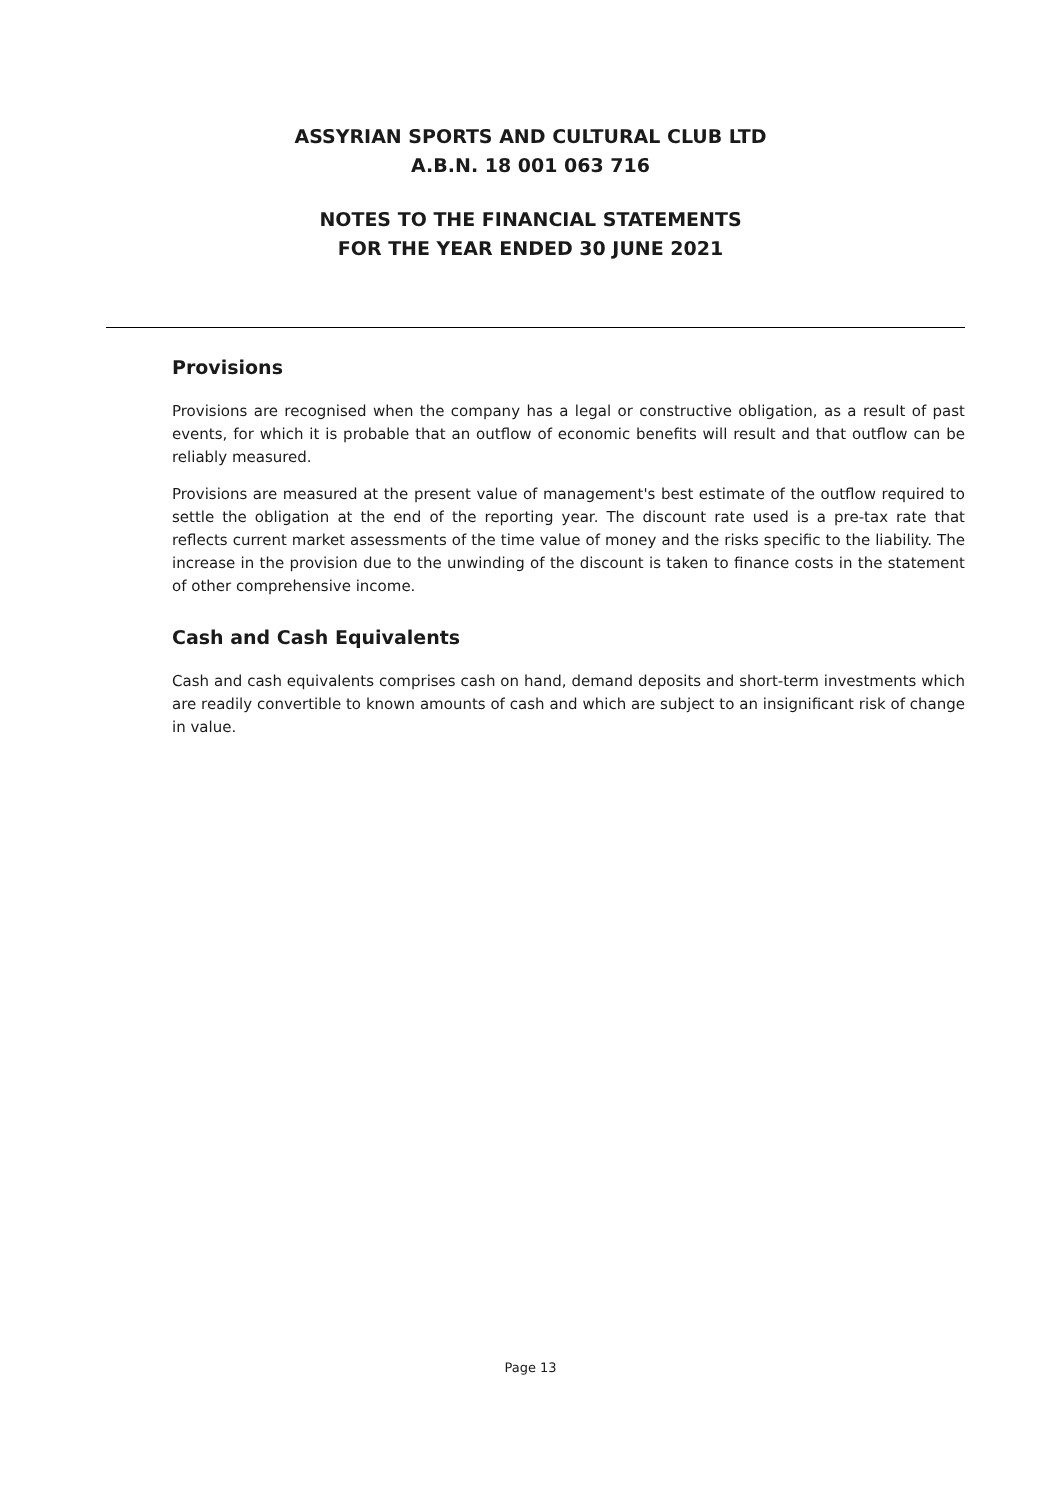ASSYRIAN SPORTS AND CULTURAL CLUB LTD
A.B.N. 18 001 063 716
NOTES TO THE FINANCIAL STATEMENTS
FOR THE YEAR ENDED 30 JUNE 2021
Provisions
Provisions are recognised when the company has a legal or constructive obligation, as a result of past events, for which it is probable that an outflow of economic benefits will result and that outflow can be reliably measured.
Provisions are measured at the present value of management's best estimate of the outflow required to settle the obligation at the end of the reporting year. The discount rate used is a pre-tax rate that reflects current market assessments of the time value of money and the risks specific to the liability. The increase in the provision due to the unwinding of the discount is taken to finance costs in the statement of other comprehensive income.
Cash and Cash Equivalents
Cash and cash equivalents comprises cash on hand, demand deposits and short-term investments which are readily convertible to known amounts of cash and which are subject to an insignificant risk of change in value.
Page 13